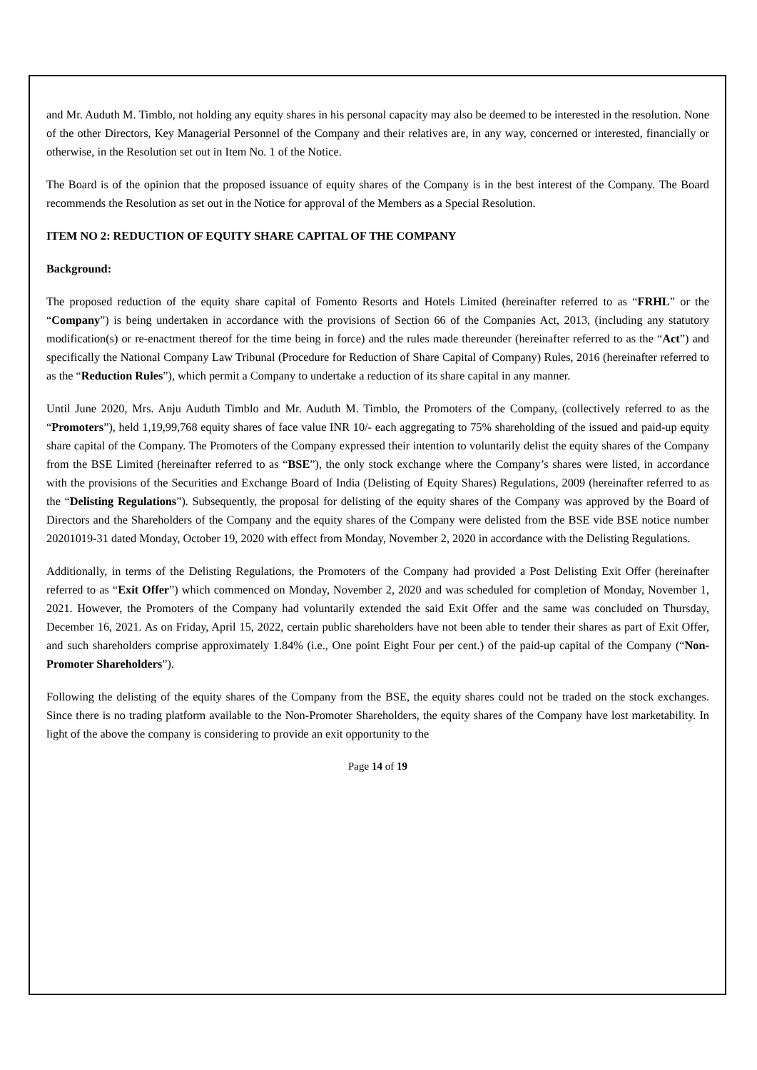and Mr. Auduth M. Timblo, not holding any equity shares in his personal capacity may also be deemed to be interested in the resolution. None of the other Directors, Key Managerial Personnel of the Company and their relatives are, in any way, concerned or interested, financially or otherwise, in the Resolution set out in Item No. 1 of the Notice.
The Board is of the opinion that the proposed issuance of equity shares of the Company is in the best interest of the Company. The Board recommends the Resolution as set out in the Notice for approval of the Members as a Special Resolution.
ITEM NO 2: REDUCTION OF EQUITY SHARE CAPITAL OF THE COMPANY
Background:
The proposed reduction of the equity share capital of Fomento Resorts and Hotels Limited (hereinafter referred to as “FRHL” or the “Company”) is being undertaken in accordance with the provisions of Section 66 of the Companies Act, 2013, (including any statutory modification(s) or re-enactment thereof for the time being in force) and the rules made thereunder (hereinafter referred to as the “Act”) and specifically the National Company Law Tribunal (Procedure for Reduction of Share Capital of Company) Rules, 2016 (hereinafter referred to as the “Reduction Rules”), which permit a Company to undertake a reduction of its share capital in any manner.
Until June 2020, Mrs. Anju Auduth Timblo and Mr. Auduth M. Timblo, the Promoters of the Company, (collectively referred to as the “Promoters”), held 1,19,99,768 equity shares of face value INR 10/- each aggregating to 75% shareholding of the issued and paid-up equity share capital of the Company. The Promoters of the Company expressed their intention to voluntarily delist the equity shares of the Company from the BSE Limited (hereinafter referred to as “BSE”), the only stock exchange where the Company’s shares were listed, in accordance with the provisions of the Securities and Exchange Board of India (Delisting of Equity Shares) Regulations, 2009 (hereinafter referred to as the “Delisting Regulations”). Subsequently, the proposal for delisting of the equity shares of the Company was approved by the Board of Directors and the Shareholders of the Company and the equity shares of the Company were delisted from the BSE vide BSE notice number 20201019-31 dated Monday, October 19, 2020 with effect from Monday, November 2, 2020 in accordance with the Delisting Regulations.
Additionally, in terms of the Delisting Regulations, the Promoters of the Company had provided a Post Delisting Exit Offer (hereinafter referred to as “Exit Offer”) which commenced on Monday, November 2, 2020 and was scheduled for completion of Monday, November 1, 2021. However, the Promoters of the Company had voluntarily extended the said Exit Offer and the same was concluded on Thursday, December 16, 2021. As on Friday, April 15, 2022, certain public shareholders have not been able to tender their shares as part of Exit Offer, and such shareholders comprise approximately 1.84% (i.e., One point Eight Four per cent.) of the paid-up capital of the Company (“Non-Promoter Shareholders”).
Following the delisting of the equity shares of the Company from the BSE, the equity shares could not be traded on the stock exchanges. Since there is no trading platform available to the Non-Promoter Shareholders, the equity shares of the Company have lost marketability. In light of the above the company is considering to provide an exit opportunity to the
Page 14 of 19